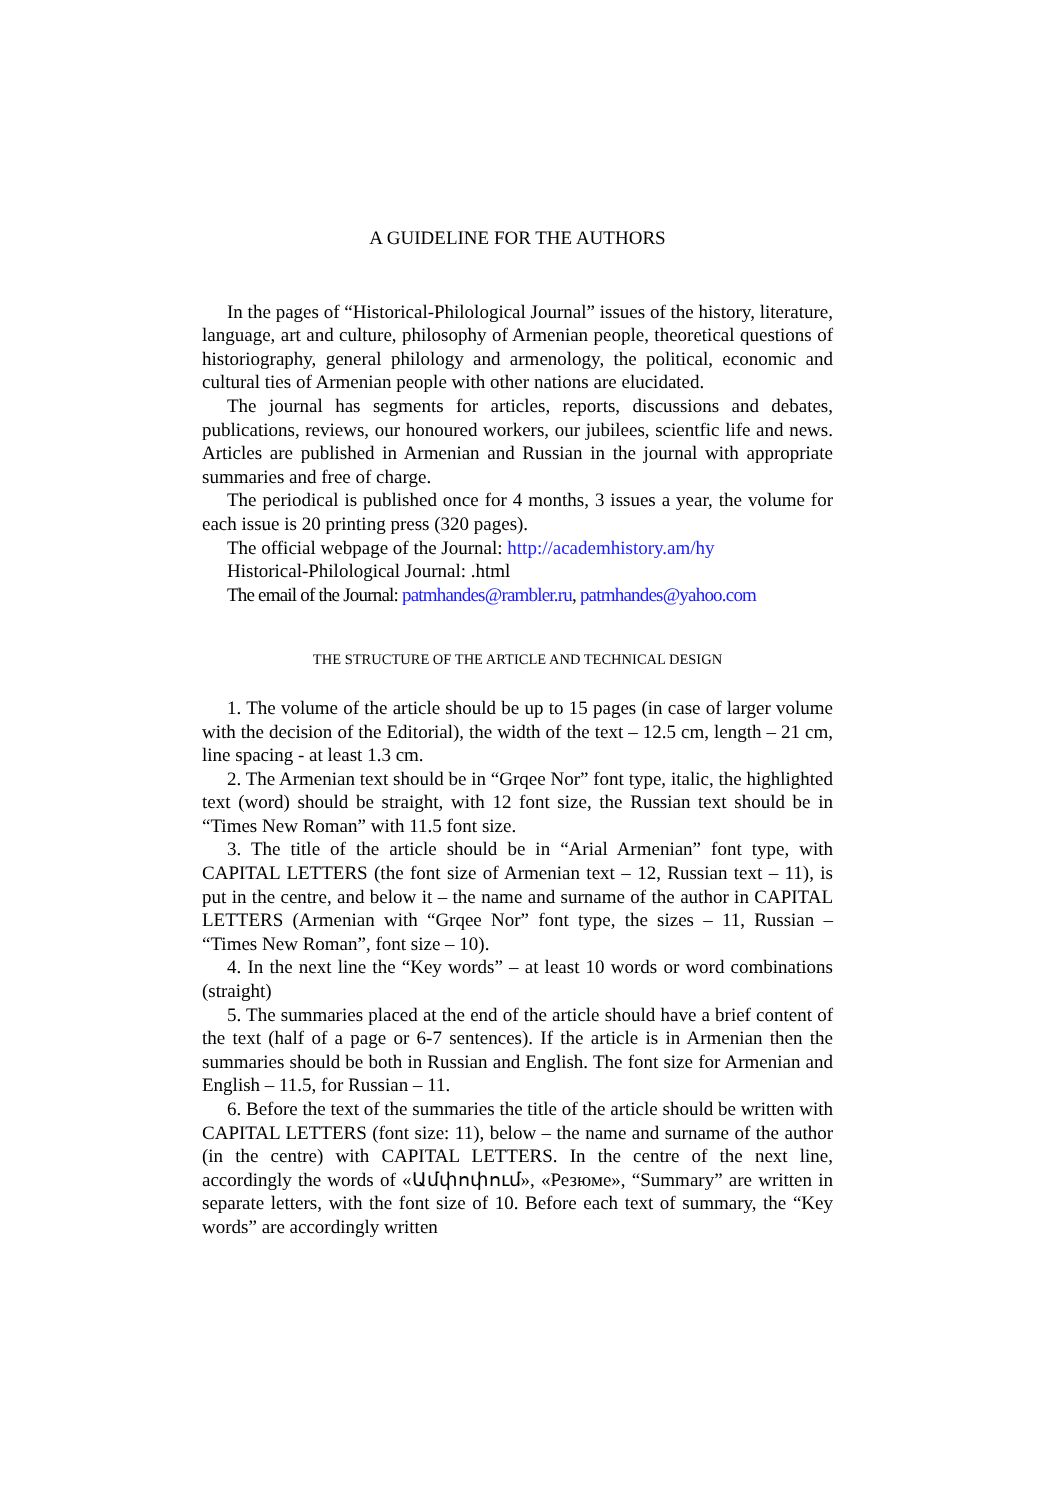A GUIDELINE FOR THE AUTHORS
In the pages of “Historical-Philological Journal” issues of the history, literature, language, art and culture, philosophy of Armenian people, theoretical questions of historiography, general philology and armenology, the political, economic and cultural ties of Armenian people with other nations are elucidated.
The journal has segments for articles, reports, discussions and debates, publications, reviews, our honoured workers, our jubilees, scientfic life and news. Articles are published in Armenian and Russian in the journal with appropriate summaries and free of charge.
The periodical is published once for 4 months, 3 issues a year, the volume for each issue is 20 printing press (320 pages).
The official webpage of the Journal: http://academhistory.am/hy
Historical-Philological Journal: .html
The email of the Journal: patmhandes@rambler.ru, patmhandes@yahoo.com
THE STRUCTURE OF THE ARTICLE AND TECHNICAL DESIGN
1. The volume of the article should be up to 15 pages (in case of larger volume with the decision of the Editorial), the width of the text – 12.5 cm, length – 21 cm, line spacing - at least 1.3 cm.
2. The Armenian text should be in “Grqee Nor” font type, italic, the highlighted text (word) should be straight, with 12 font size, the Russian text should be in “Times New Roman” with 11.5 font size.
3. The title of the article should be in “Arial Armenian” font type, with CAPITAL LETTERS (the font size of Armenian text – 12, Russian text – 11), is put in the centre, and below it – the name and surname of the author in CAPITAL LETTERS (Armenian with “Grqee Nor” font type, the sizes – 11, Russian – “Times New Roman”, font size – 10).
4. In the next line the “Key words” – at least 10 words or word combinations (straight)
5. The summaries placed at the end of the article should have a brief content of the text (half of a page or 6-7 sentences). If the article is in Armenian then the summaries should be both in Russian and English. The font size for Armenian and English – 11.5, for Russian – 11.
6. Before the text of the summaries the title of the article should be written with CAPITAL LETTERS (font size: 11), below – the name and surname of the author (in the centre) with CAPITAL LETTERS. In the centre of the next line, accordingly the words of «Ամփոփում», «Резюме», “Summary” are written in separate letters, with the font size of 10. Before each text of summary, the “Key words” are accordingly written